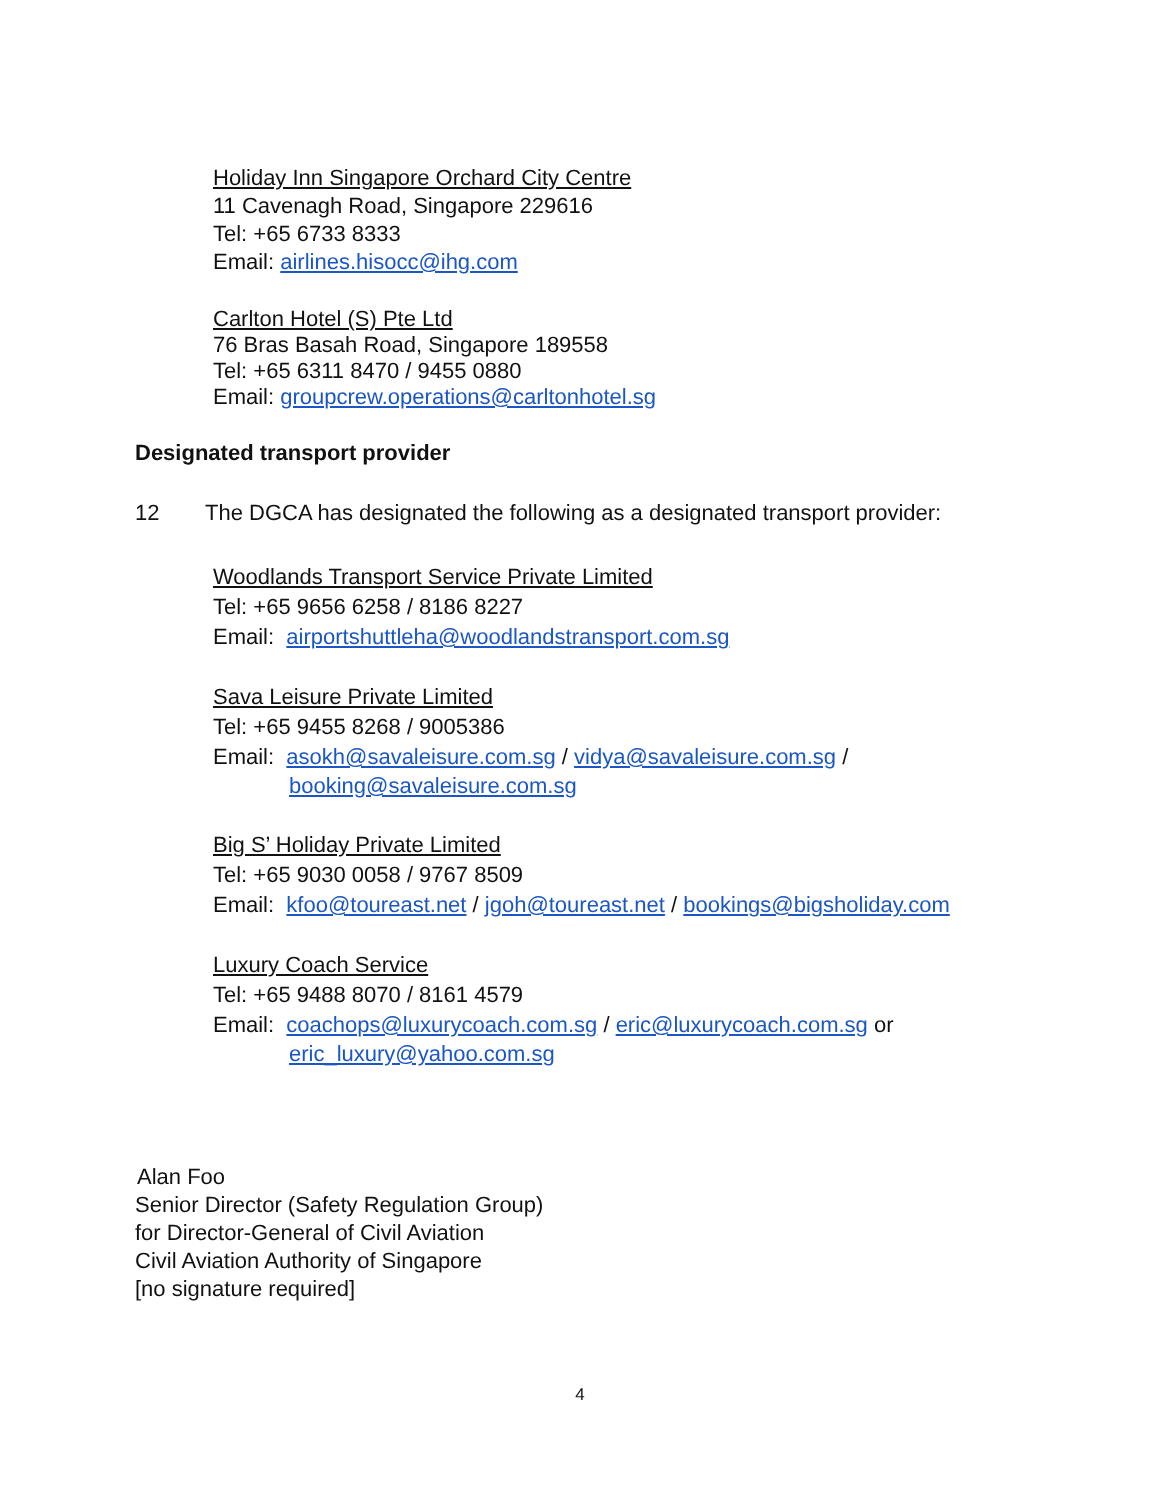Holiday Inn Singapore Orchard City Centre
11 Cavenagh Road, Singapore 229616
Tel: +65 6733 8333
Email: airlines.hisocc@ihg.com
Carlton Hotel (S) Pte Ltd
76 Bras Basah Road, Singapore 189558
Tel: +65 6311 8470 / 9455 0880
Email: groupcrew.operations@carltonhotel.sg
Designated transport provider
12 The DGCA has designated the following as a designated transport provider:
Woodlands Transport Service Private Limited
Tel: +65 9656 6258 / 8186 8227
Email: airportshuttleha@woodlandstransport.com.sg
Sava Leisure Private Limited
Tel: +65 9455 8268 / 9005386
Email: asokh@savaleisure.com.sg / vidya@savaleisure.com.sg /
booking@savaleisure.com.sg
Big S’ Holiday Private Limited
Tel: +65 9030 0058 / 9767 8509
Email: kfoo@toureast.net / jgoh@toureast.net / bookings@bigsholiday.com
Luxury Coach Service
Tel: +65 9488 8070 / 8161 4579
Email: coachops@luxurycoach.com.sg / eric@luxurycoach.com.sg or
eric_luxury@yahoo.com.sg
Alan Foo
Senior Director (Safety Regulation Group)
for Director-General of Civil Aviation
Civil Aviation Authority of Singapore
[no signature required]
4